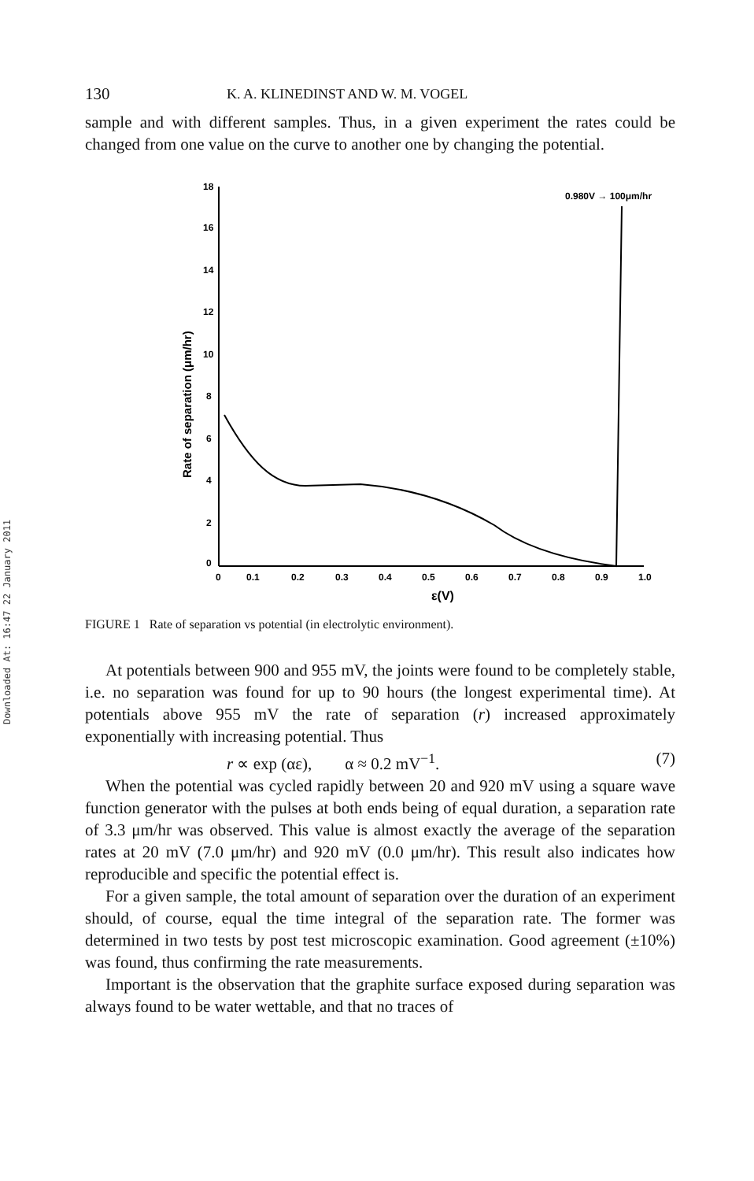Downloaded At: 16:47 22 January 2011
130 K. A. KLINEDINST AND W. M. VOGEL
sample and with different samples. Thus, in a given experiment the rates could be changed from one value on the curve to another one by changing the potential.
18
16
14
12
10
8
6
4
2
0
0
0.1
0.2
0.3
0.4
0.5
0.6
0.7
0.8
0.9
1.0
ε(V)
Rate of separation (μm/hr)
0.980V → 100μm/hr
FIGURE 1 Rate of separation vs potential (in electrolytic environment).
At potentials between 900 and 955 mV, the joints were found to be completely stable, i.e. no separation was found for up to 90 hours (the longest experimental time). At potentials above 955 mV the rate of separation (r) increased approximately exponentially with increasing potential. Thus
r ∝ exp (αε), α ≈ 0.2 mV<sup>−1</sup>. (7)
When the potential was cycled rapidly between 20 and 920 mV using a square wave function generator with the pulses at both ends being of equal duration, a separation rate of 3.3 μm/hr was observed. This value is almost exactly the average of the separation rates at 20 mV (7.0 μm/hr) and 920 mV (0.0 μm/hr). This result also indicates how reproducible and specific the potential effect is.
For a given sample, the total amount of separation over the duration of an experiment should, of course, equal the time integral of the separation rate. The former was determined in two tests by post test microscopic examination. Good agreement (±10%) was found, thus confirming the rate measurements.
Important is the observation that the graphite surface exposed during separation was always found to be water wettable, and that no traces of